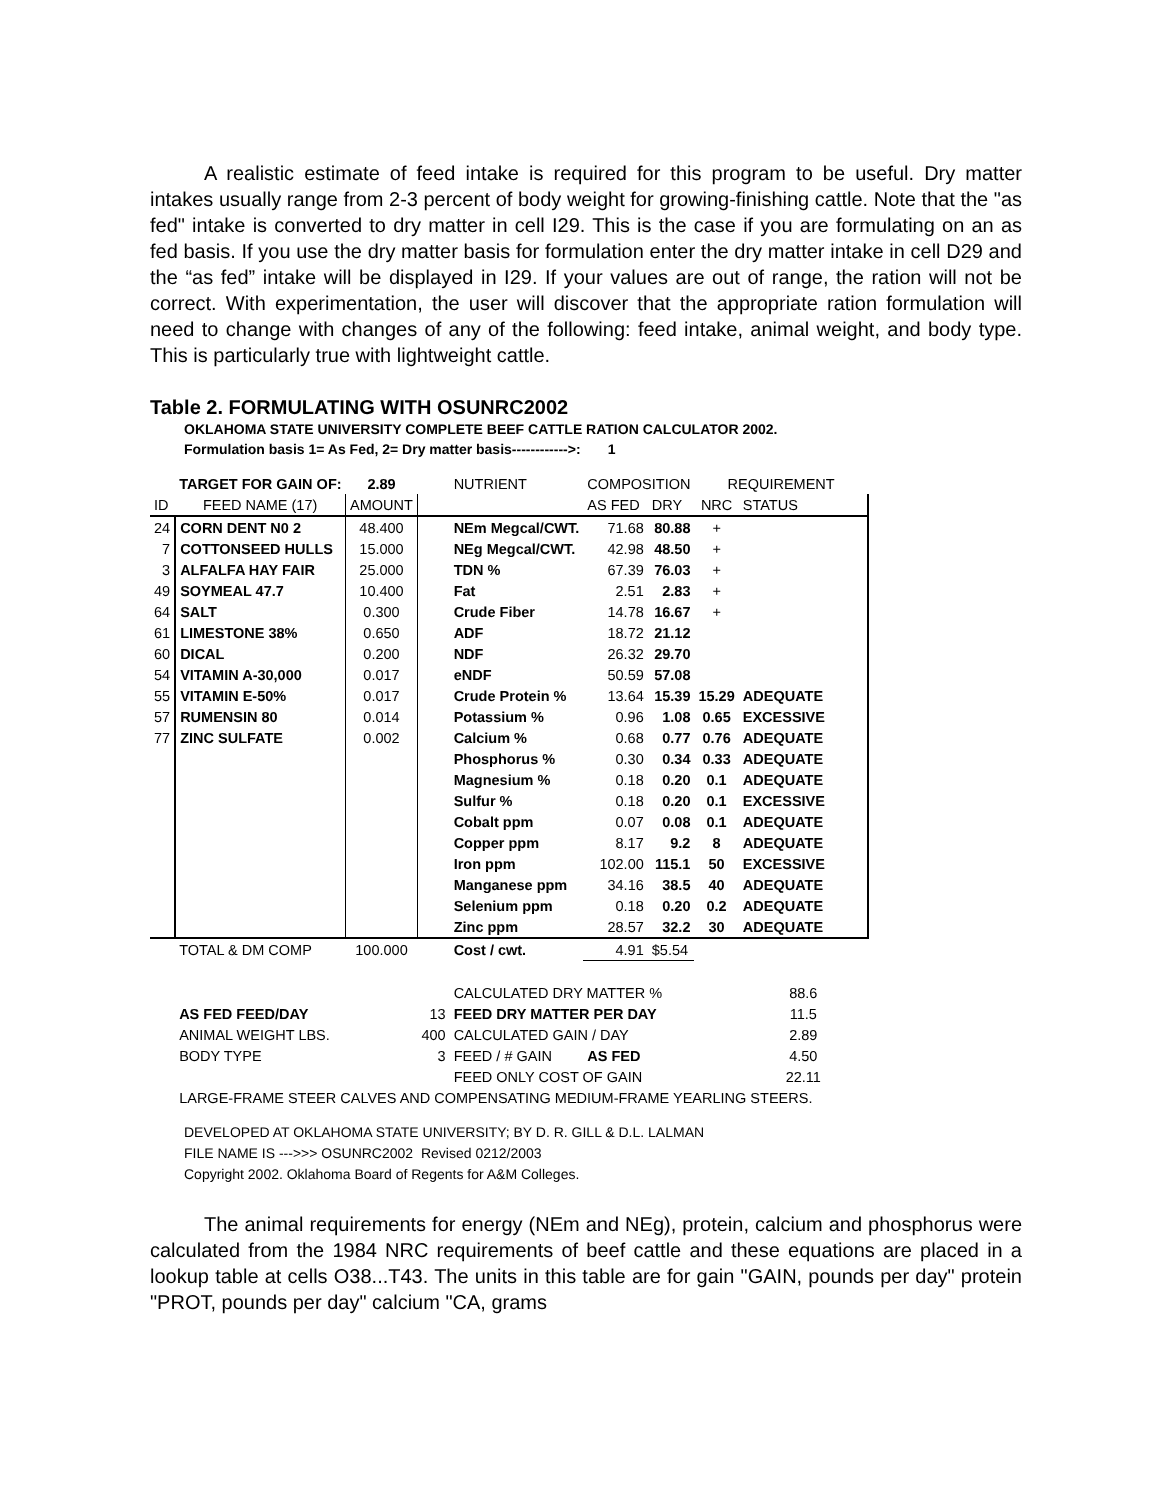A realistic estimate of feed intake is required for this program to be useful. Dry matter intakes usually range from 2-3 percent of body weight for growing-finishing cattle. Note that the "as fed" intake is converted to dry matter in cell I29. This is the case if you are formulating on an as fed basis. If you use the dry matter basis for formulation enter the dry matter intake in cell D29 and the “as fed” intake will be displayed in I29. If your values are out of range, the ration will not be correct. With experimentation, the user will discover that the appropriate ration formulation will need to change with changes of any of the following: feed intake, animal weight, and body type. This is particularly true with lightweight cattle.
Table 2. FORMULATING WITH OSUNRC2002
OKLAHOMA STATE UNIVERSITY COMPLETE BEEF CATTLE RATION CALCULATOR 2002.
Formulation basis 1= As Fed, 2= Dry matter basis------------>: 1
| | TARGET FOR GAIN OF: | 2.89 | | NUTRIENT | COMPOSITION | | REQUIREMENT | |
| ID | FEED NAME (17) | AMOUNT | | | AS FED | DRY | NRC | STATUS |
| 24 | CORN DENT N0 2 | 48.400 | | NEm Megcal/CWT. | 71.68 | 80.88 | + | |
| 7 | COTTONSEED HULLS | 15.000 | | NEg Megcal/CWT. | 42.98 | 48.50 | + | |
| 3 | ALFALFA HAY FAIR | 25.000 | | TDN % | 67.39 | 76.03 | + | |
| 49 | SOYMEAL 47.7 | 10.400 | | Fat | 2.51 | 2.83 | + | |
| 64 | SALT | 0.300 | | Crude Fiber | 14.78 | 16.67 | + | |
| 61 | LIMESTONE 38% | 0.650 | | ADF | 18.72 | 21.12 | | |
| 60 | DICAL | 0.200 | | NDF | 26.32 | 29.70 | | |
| 54 | VITAMIN A-30,000 | 0.017 | | eNDF | 50.59 | 57.08 | | |
| 55 | VITAMIN E-50% | 0.017 | | Crude Protein % | 13.64 | 15.39 | 15.29 | ADEQUATE |
| 57 | RUMENSIN 80 | 0.014 | | Potassium % | 0.96 | 1.08 | 0.65 | EXCESSIVE |
| 77 | ZINC SULFATE | 0.002 | | Calcium % | 0.68 | 0.77 | 0.76 | ADEQUATE |
| | | | | Phosphorus % | 0.30 | 0.34 | 0.33 | ADEQUATE |
| | | | | Magnesium % | 0.18 | 0.20 | 0.1 | ADEQUATE |
| | | | | Sulfur % | 0.18 | 0.20 | 0.1 | EXCESSIVE |
| | | | | Cobalt ppm | 0.07 | 0.08 | 0.1 | ADEQUATE |
| | | | | Copper ppm | 8.17 | 9.2 | 8 | ADEQUATE |
| | | | | Iron ppm | 102.00 | 115.1 | 50 | EXCESSIVE |
| | | | | Manganese ppm | 34.16 | 38.5 | 40 | ADEQUATE |
| | | | | Selenium ppm | 0.18 | 0.20 | 0.2 | ADEQUATE |
| | | | | Zinc ppm | 28.57 | 32.2 | 30 | ADEQUATE |
| | TOTAL & DM COMP | 100.000 | | Cost / cwt. | 4.91 | $5.54 | | |
| | | | | CALCULATED DRY MATTER % | | | | 88.6 |
| | AS FED FEED/DAY | | 13 | FEED DRY MATTER PER DAY | | | | 11.5 |
| | ANIMAL WEIGHT LBS. | | 400 | CALCULATED GAIN / DAY | | | | 2.89 |
| | BODY TYPE | | 3 | FEED / # GAIN | AS FED | | | 4.50 |
| | | | | FEED ONLY COST OF GAIN | | | | 22.11 |
| | LARGE-FRAME STEER CALVES AND COMPENSATING MEDIUM-FRAME YEARLING STEERS. | | | | | | | |
DEVELOPED AT OKLAHOMA STATE UNIVERSITY; BY D. R. GILL & D.L. LALMAN
FILE NAME IS --->>> OSUNRC2002 Revised 0212/2003
Copyright 2002. Oklahoma Board of Regents for A&M Colleges.
The animal requirements for energy (NEm and NEg), protein, calcium and phosphorus were calculated from the 1984 NRC requirements of beef cattle and these equations are placed in a lookup table at cells O38...T43. The units in this table are for gain "GAIN, pounds per day" protein "PROT, pounds per day" calcium "CA, grams